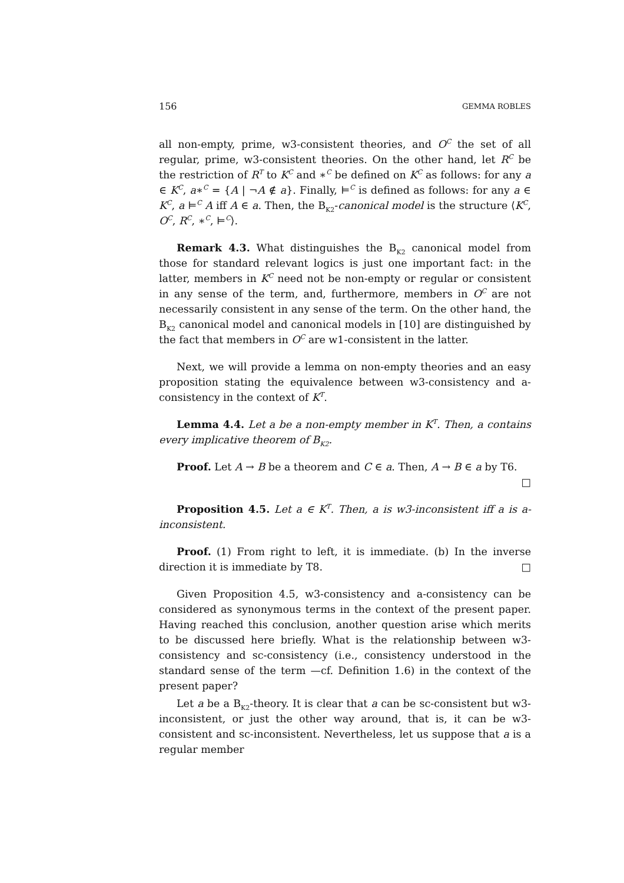156 GEMMA ROBLES
all non-empty, prime, w3-consistent theories, and O<sup>C</sup> the set of all regular, prime, w3-consistent theories. On the other hand, let R<sup>C</sup> be the restriction of R<sup>T</sup> to K<sup>C</sup> and ∗<sup>C</sup> be defined on K<sup>C</sup> as follows: for any a ∈ K<sup>C</sup>, a∗<sup>C</sup> = {A | ¬A ∉ a}. Finally, ⊨<sup>C</sup> is defined as follows: for any a ∈ K<sup>C</sup>, a ⊨<sup>C</sup> A iff A ∈ a. Then, the B<sub>K2</sub>-canonical model is the structure ⟨K<sup>C</sup>, O<sup>C</sup>, R<sup>C</sup>, ∗<sup>C</sup>, ⊨<sup>C</sup>⟩.
Remark 4.3. What distinguishes the B<sub>K2</sub> canonical model from those for standard relevant logics is just one important fact: in the latter, members in K<sup>C</sup> need not be non-empty or regular or consistent in any sense of the term, and, furthermore, members in O<sup>C</sup> are not necessarily consistent in any sense of the term. On the other hand, the B<sub>K2</sub> canonical model and canonical models in [10] are distinguished by the fact that members in O<sup>C</sup> are w1-consistent in the latter.
Next, we will provide a lemma on non-empty theories and an easy proposition stating the equivalence between w3-consistency and a-consistency in the context of K<sup>T</sup>.
Lemma 4.4. Let a be a non-empty member in K<sup>T</sup>. Then, a contains every implicative theorem of B<sub>K2</sub>.
Proof. Let A → B be a theorem and C ∈ a. Then, A → B ∈ a by T6.
□
Proposition 4.5. Let a ∈ K<sup>T</sup>. Then, a is w3-inconsistent iff a is a-inconsistent.
Proof. (1) From right to left, it is immediate. (b) In the inverse direction it is immediate by T8. □
Given Proposition 4.5, w3-consistency and a-consistency can be considered as synonymous terms in the context of the present paper. Having reached this conclusion, another question arise which merits to be discussed here briefly. What is the relationship between w3-consistency and sc-consistency (i.e., consistency understood in the standard sense of the term —cf. Definition 1.6) in the context of the present paper?
Let a be a B<sub>K2</sub>-theory. It is clear that a can be sc-consistent but w3-inconsistent, or just the other way around, that is, it can be w3-consistent and sc-inconsistent. Nevertheless, let us suppose that a is a regular member